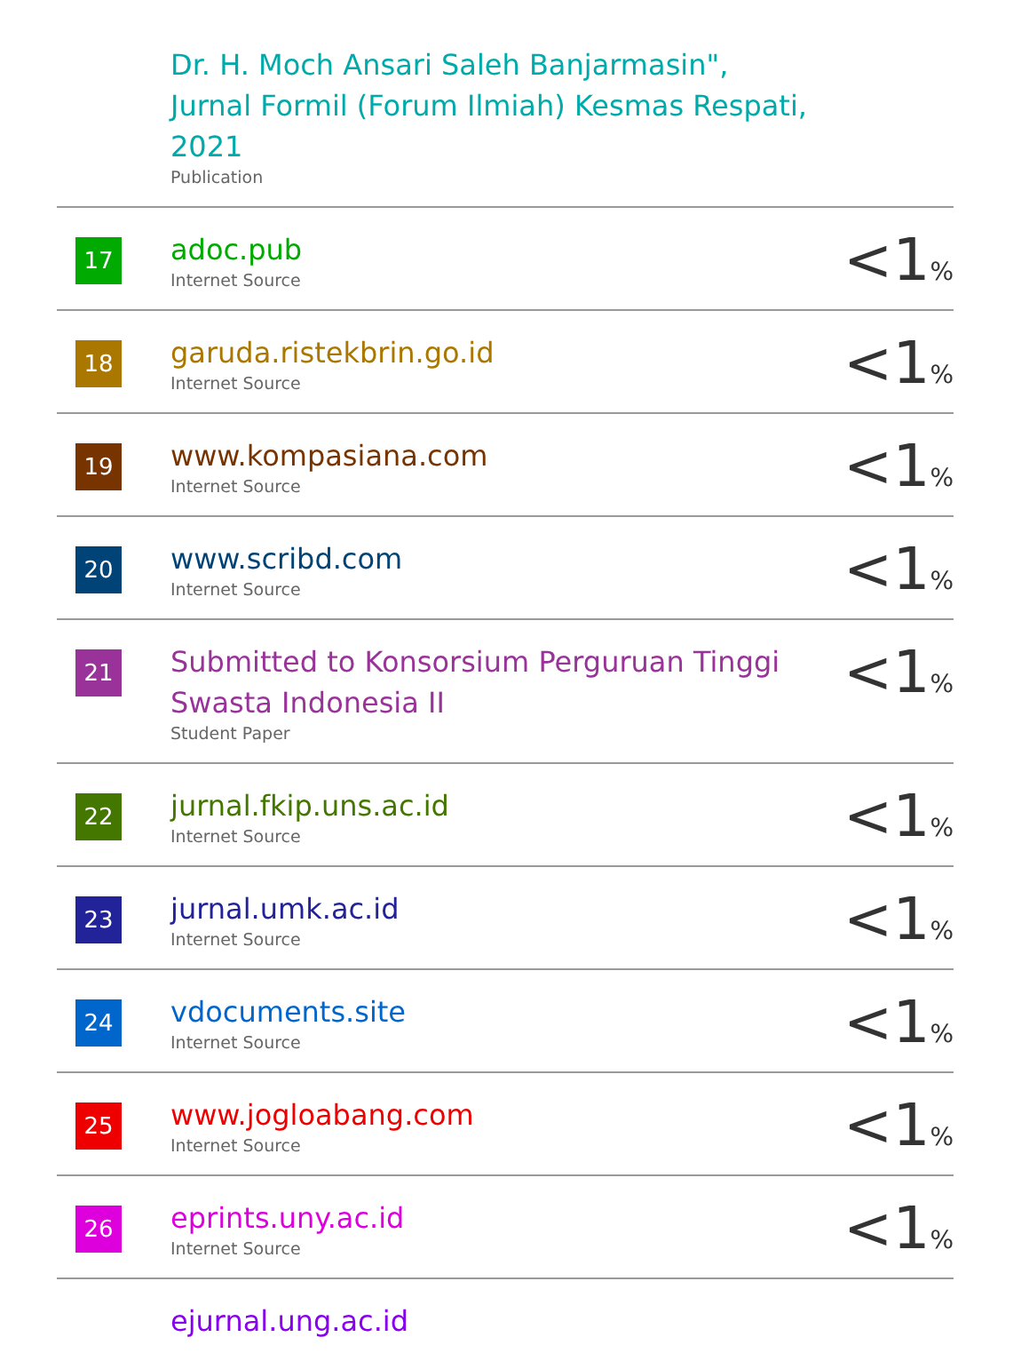| | Dr. H. Moch Ansari Saleh Banjarmasin", Jurnal Formil (Forum Ilmiah) Kesmas Respati, 2021 Publication | |
| 17 | adoc.pub Internet Source | <1 % |
| 18 | garuda.ristekbrin.go.id Internet Source | <1 % |
| 19 | www.kompasiana.com Internet Source | <1 % |
| 20 | www.scribd.com Internet Source | <1 % |
| 21 | Submitted to Konsorsium Perguruan Tinggi Swasta Indonesia II Student Paper | <1 % |
| 22 | jurnal.fkip.uns.ac.id Internet Source | <1 % |
| 23 | jurnal.umk.ac.id Internet Source | <1 % |
| 24 | vdocuments.site Internet Source | <1 % |
| 25 | www.jogloabang.com Internet Source | <1 % |
| 26 | eprints.uny.ac.id Internet Source | <1 % |
| | ejurnal.ung.ac.id | |